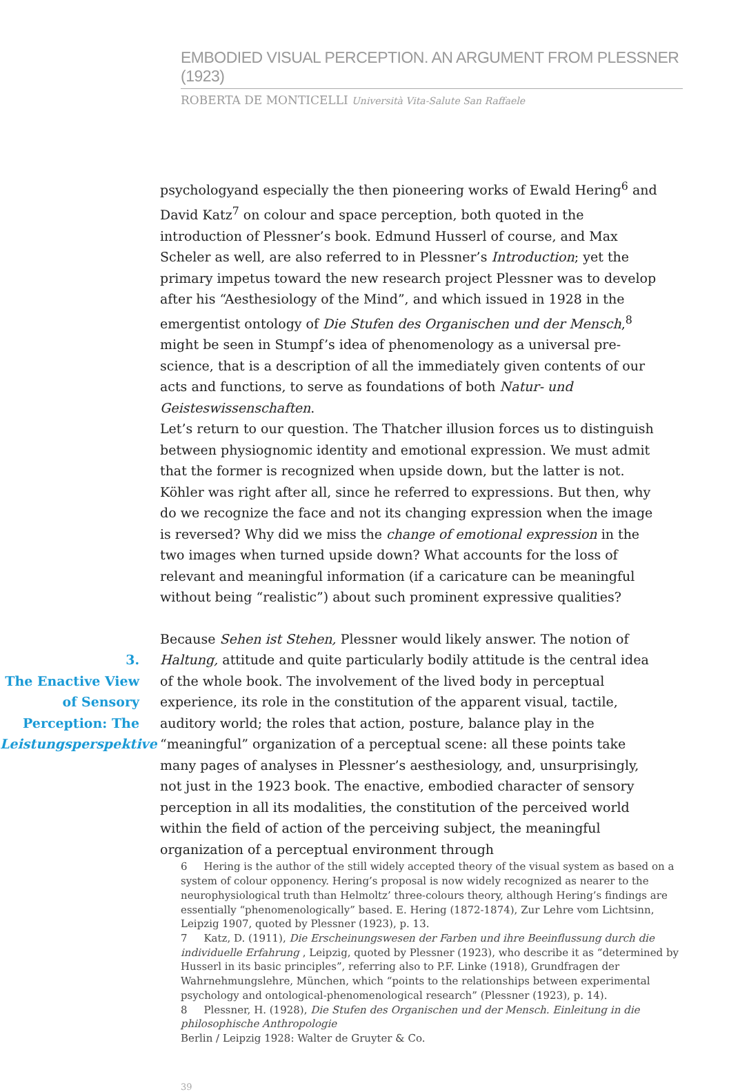EMBODIED VISUAL PERCEPTION. AN ARGUMENT FROM PLESSNER (1923)
ROBERTA DE MONTICELLI Università Vita-Salute San Raffaele
psychologyand especially the then pioneering works of Ewald Hering<sup>6</sup> and David Katz<sup>7</sup> on colour and space perception, both quoted in the introduction of Plessner’s book. Edmund Husserl of course, and Max Scheler as well, are also referred to in Plessner’s Introduction; yet the primary impetus toward the new research project Plessner was to develop after his “Aesthesiology of the Mind”, and which issued in 1928 in the emergentist ontology of Die Stufen des Organischen und der Mensch,<sup>8</sup> might be seen in Stumpf’s idea of phenomenology as a universal pre-science, that is a description of all the immediately given contents of our acts and functions, to serve as foundations of both Natur- und Geisteswissenschaften.
Let’s return to our question. The Thatcher illusion forces us to distinguish between physiognomic identity and emotional expression. We must admit that the former is recognized when upside down, but the latter is not. Köhler was right after all, since he referred to expressions. But then, why do we recognize the face and not its changing expression when the image is reversed? Why did we miss the change of emotional expression in the two images when turned upside down? What accounts for the loss of relevant and meaningful information (if a caricature can be meaningful without being “realistic”) about such prominent expressive qualities?
3.
The Enactive View of Sensory Perception: The Leistungsperspektive
Because Sehen ist Stehen, Plessner would likely answer. The notion of Haltung, attitude and quite particularly bodily attitude is the central idea of the whole book. The involvement of the lived body in perceptual experience, its role in the constitution of the apparent visual, tactile, auditory world; the roles that action, posture, balance play in the “meaningful” organization of a perceptual scene: all these points take many pages of analyses in Plessner’s aesthesiology, and, unsurprisingly, not just in the 1923 book. The enactive, embodied character of sensory perception in all its modalities, the constitution of the perceived world within the field of action of the perceiving subject, the meaningful organization of a perceptual environment through
6 Hering is the author of the still widely accepted theory of the visual system as based on a system of colour opponency. Hering’s proposal is now widely recognized as nearer to the neurophysiological truth than Helmoltz’ three-colours theory, although Hering’s findings are essentially “phenomenologically” based. E. Hering (1872-1874), Zur Lehre vom Lichtsinn, Leipzig 1907, quoted by Plessner (1923), p. 13.
7 Katz, D. (1911), Die Erscheinungswesen der Farben und ihre Beeinflussung durch die individuelle Erfahrung , Leipzig, quoted by Plessner (1923), who describe it as “determined by Husserl in its basic principles”, referring also to P.F. Linke (1918), Grundfragen der Wahrnehmungslehre, München, which “points to the relationships between experimental psychology and ontological-phenomenological research” (Plessner (1923), p. 14).
8 Plessner, H. (1928), Die Stufen des Organischen und der Mensch. Einleitung in die philosophische Anthropologie
Berlin / Leipzig 1928: Walter de Gruyter & Co.
39